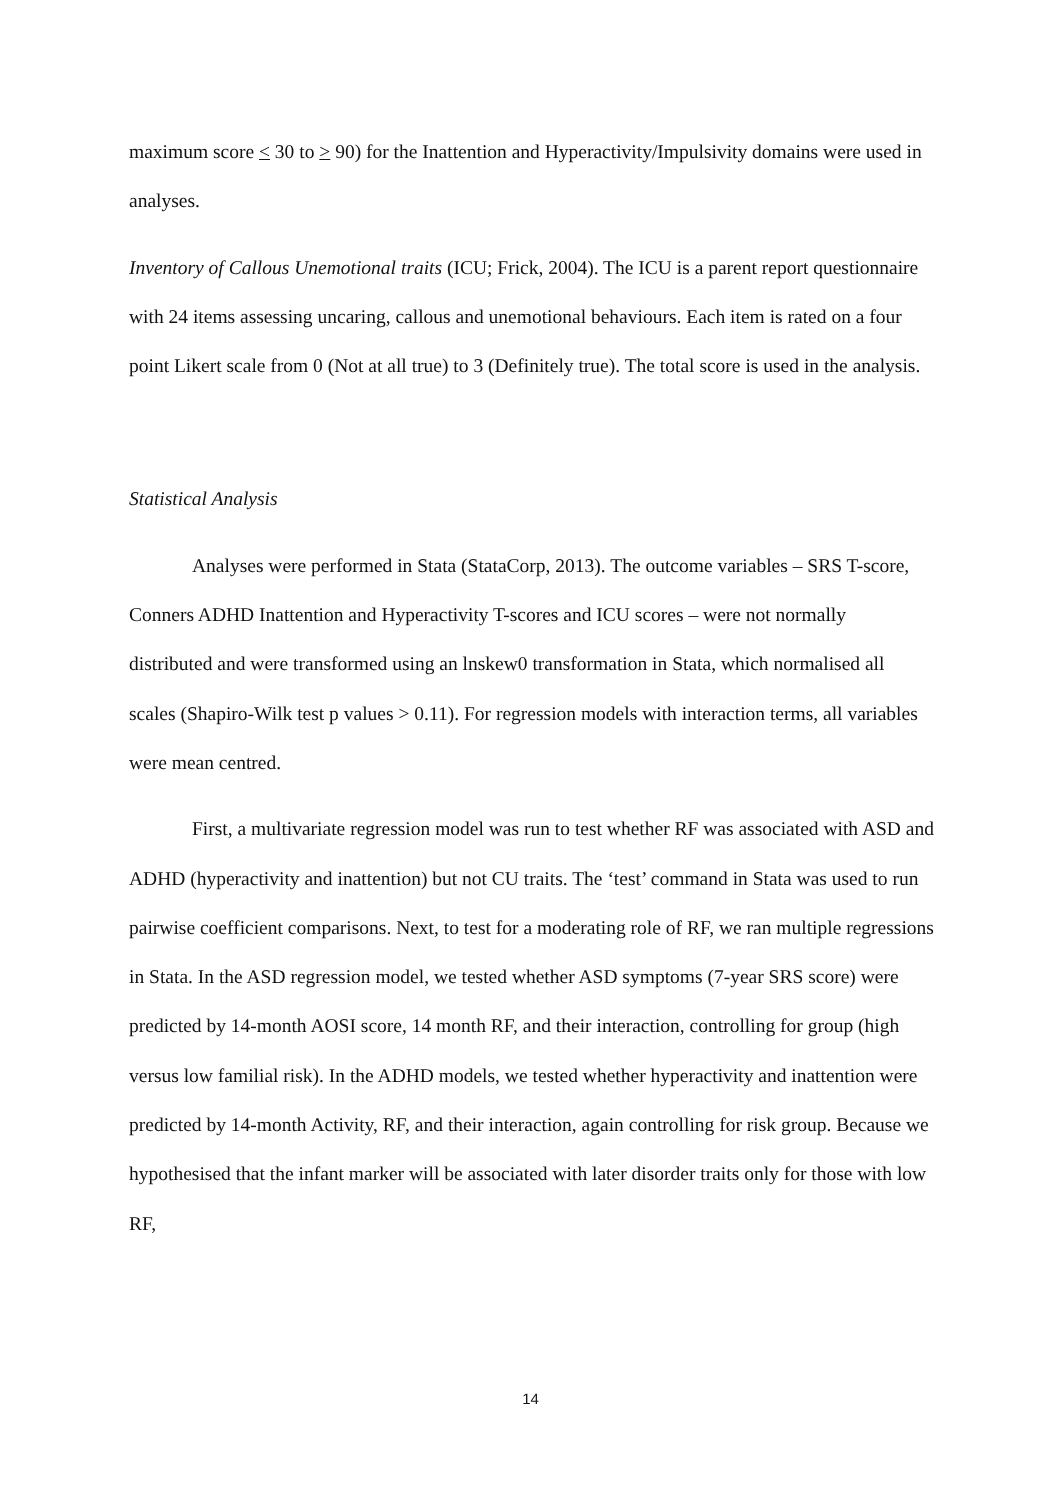maximum score < 30 to > 90) for the Inattention and Hyperactivity/Impulsivity domains were used in analyses.
Inventory of Callous Unemotional traits (ICU; Frick, 2004). The ICU is a parent report questionnaire with 24 items assessing uncaring, callous and unemotional behaviours. Each item is rated on a four point Likert scale from 0 (Not at all true) to 3 (Definitely true). The total score is used in the analysis.
Statistical Analysis
Analyses were performed in Stata (StataCorp, 2013). The outcome variables – SRS T-score, Conners ADHD Inattention and Hyperactivity T-scores and ICU scores – were not normally distributed and were transformed using an lnskew0 transformation in Stata, which normalised all scales (Shapiro-Wilk test p values > 0.11). For regression models with interaction terms, all variables were mean centred.
First, a multivariate regression model was run to test whether RF was associated with ASD and ADHD (hyperactivity and inattention) but not CU traits. The ‘test’ command in Stata was used to run pairwise coefficient comparisons. Next, to test for a moderating role of RF, we ran multiple regressions in Stata. In the ASD regression model, we tested whether ASD symptoms (7-year SRS score) were predicted by 14-month AOSI score, 14 month RF, and their interaction, controlling for group (high versus low familial risk). In the ADHD models, we tested whether hyperactivity and inattention were predicted by 14-month Activity, RF, and their interaction, again controlling for risk group. Because we hypothesised that the infant marker will be associated with later disorder traits only for those with low RF,
14